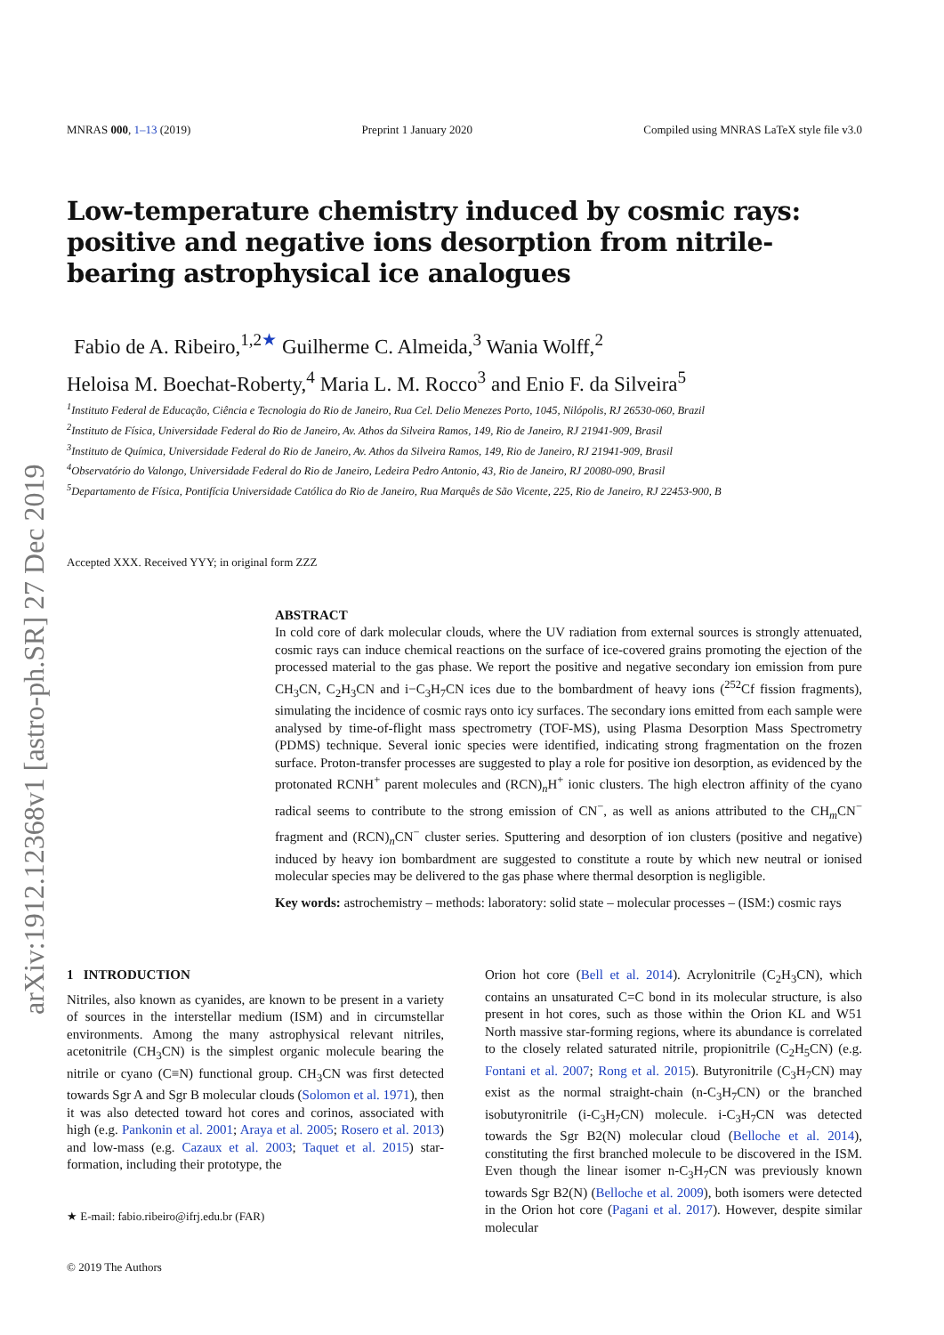arXiv:1912.12368v1 [astro-ph.SR] 27 Dec 2019
MNRAS 000, 1–13 (2019) Preprint 1 January 2020 Compiled using MNRAS LaTeX style file v3.0
Low-temperature chemistry induced by cosmic rays: positive and negative ions desorption from nitrile-bearing astrophysical ice analogues
Fabio de A. Ribeiro,<sup>1,2★</sup> Guilherme C. Almeida,<sup>3</sup> Wania Wolff,<sup>2</sup>
Heloisa M. Boechat-Roberty,<sup>4</sup> Maria L. M. Rocco<sup>3</sup> and Enio F. da Silveira<sup>5</sup>
<sup>1</sup> Instituto Federal de Educação, Ciência e Tecnologia do Rio de Janeiro, Rua Cel. Delio Menezes Porto, 1045, Nilópolis, RJ 26530-060, Brazil
<sup>2</sup> Instituto de Física, Universidade Federal do Rio de Janeiro, Av. Athos da Silveira Ramos, 149, Rio de Janeiro, RJ 21941-909, Brasil
<sup>3</sup> Instituto de Química, Universidade Federal do Rio de Janeiro, Av. Athos da Silveira Ramos, 149, Rio de Janeiro, RJ 21941-909, Brasil
<sup>4</sup> Observatório do Valongo, Universidade Federal do Rio de Janeiro, Ledeira Pedro Antonio, 43, Rio de Janeiro, RJ 20080-090, Brasil
<sup>5</sup> Departamento de Física, Pontifícia Universidade Católica do Rio de Janeiro, Rua Marquês de São Vicente, 225, Rio de Janeiro, RJ 22453-900, B
Accepted XXX. Received YYY; in original form ZZZ
ABSTRACT
In cold core of dark molecular clouds, where the UV radiation from external sources is strongly attenuated, cosmic rays can induce chemical reactions on the surface of ice-covered grains promoting the ejection of the processed material to the gas phase. We report the positive and negative secondary ion emission from pure CH<sub>3</sub>CN, C<sub>2</sub>H<sub>3</sub>CN and i−C<sub>3</sub>H<sub>7</sub>CN ices due to the bombardment of heavy ions (<sup>252</sup>Cf fission fragments), simulating the incidence of cosmic rays onto icy surfaces. The secondary ions emitted from each sample were analysed by time-of-flight mass spectrometry (TOF-MS), using Plasma Desorption Mass Spectrometry (PDMS) technique. Several ionic species were identified, indicating strong fragmentation on the frozen surface. Proton-transfer processes are suggested to play a role for positive ion desorption, as evidenced by the protonated RCNH<sup>+</sup> parent molecules and (RCN)<sub>n</sub>H<sup>+</sup> ionic clusters. The high electron affinity of the cyano radical seems to contribute to the strong emission of CN<sup>−</sup>, as well as anions attributed to the CH<sub>m</sub>CN<sup>−</sup> fragment and (RCN)<sub>n</sub>CN<sup>−</sup> cluster series. Sputtering and desorption of ion clusters (positive and negative) induced by heavy ion bombardment are suggested to constitute a route by which new neutral or ionised molecular species may be delivered to the gas phase where thermal desorption is negligible.
Key words: astrochemistry – methods: laboratory: solid state – molecular processes – (ISM:) cosmic rays
1 INTRODUCTION
Nitriles, also known as cyanides, are known to be present in a variety of sources in the interstellar medium (ISM) and in circumstellar environments. Among the many astrophysical relevant nitriles, acetonitrile (CH<sub>3</sub>CN) is the simplest organic molecule bearing the nitrile or cyano (C≡N) functional group. CH<sub>3</sub>CN was first detected towards Sgr A and Sgr B molecular clouds (Solomon et al. 1971), then it was also detected toward hot cores and corinos, associated with high (e.g. Pankonin et al. 2001; Araya et al. 2005; Rosero et al. 2013) and low-mass (e.g. Cazaux et al. 2003; Taquet et al. 2015) star-formation, including their prototype, the
★ E-mail: fabio.ribeiro@ifrj.edu.br (FAR)
© 2019 The Authors
Orion hot core (Bell et al. 2014). Acrylonitrile (C<sub>2</sub>H<sub>3</sub>CN), which contains an unsaturated C=C bond in its molecular structure, is also present in hot cores, such as those within the Orion KL and W51 North massive star-forming regions, where its abundance is correlated to the closely related saturated nitrile, propionitrile (C<sub>2</sub>H<sub>5</sub>CN) (e.g. Fontani et al. 2007; Rong et al. 2015). Butyronitrile (C<sub>3</sub>H<sub>7</sub>CN) may exist as the normal straight-chain (n-C<sub>3</sub>H<sub>7</sub>CN) or the branched isobutyronitrile (i-C<sub>3</sub>H<sub>7</sub>CN) molecule. i-C<sub>3</sub>H<sub>7</sub>CN was detected towards the Sgr B2(N) molecular cloud (Belloche et al. 2014), constituting the first branched molecule to be discovered in the ISM. Even though the linear isomer n-C<sub>3</sub>H<sub>7</sub>CN was previously known towards Sgr B2(N) (Belloche et al. 2009), both isomers were detected in the Orion hot core (Pagani et al. 2017). However, despite similar molecular